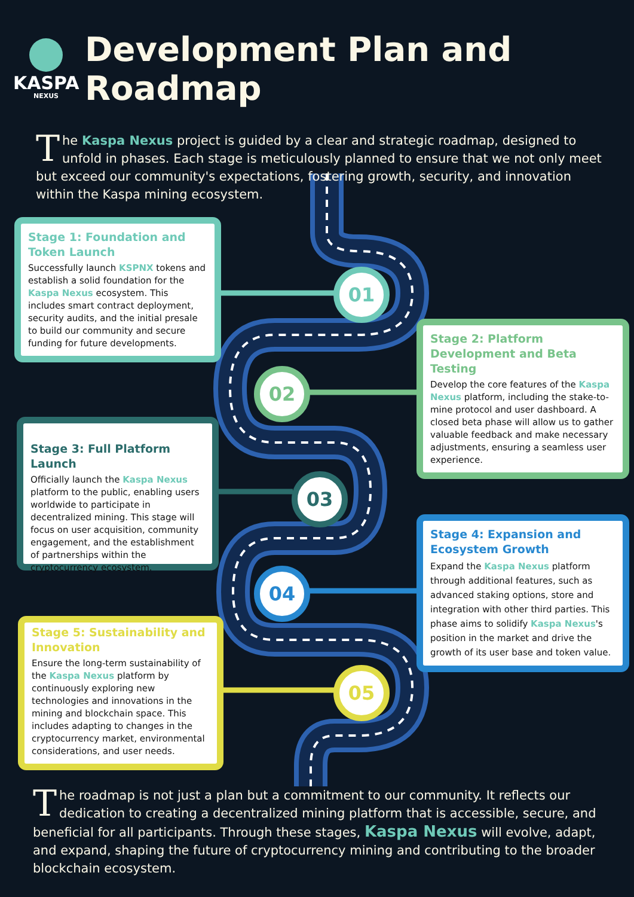KASPA
NEXUS
Development Plan and Roadmap
The Kaspa Nexus project is guided by a clear and strategic roadmap, designed to unfold in phases. Each stage is meticulously planned to ensure that we not only meet but exceed our community's expectations, fostering growth, security, and innovation within the Kaspa mining ecosystem.
Stage 1: Foundation and Token Launch
Successfully launch KSPNX tokens and establish a solid foundation for the Kaspa Nexus ecosystem. This includes smart contract deployment, security audits, and the initial presale to build our community and secure funding for future developments.
01
02
Stage 2: Platform Development and Beta Testing
Develop the core features of the Kaspa Nexus platform, including the stake-to-mine protocol and user dashboard. A closed beta phase will allow us to gather valuable feedback and make necessary adjustments, ensuring a seamless user experience.
Stage 3: Full Platform Launch
Officially launch the Kaspa Nexus platform to the public, enabling users worldwide to participate in decentralized mining. This stage will focus on user acquisition, community engagement, and the establishment of partnerships within the cryptocurrency ecosystem.
03
04
Stage 4: Expansion and Ecosystem Growth
Expand the Kaspa Nexus platform through additional features, such as advanced staking options, store and integration with other third parties. This phase aims to solidify Kaspa Nexus's position in the market and drive the growth of its user base and token value.
Stage 5: Sustainability and Innovation
Ensure the long-term sustainability of the Kaspa Nexus platform by continuously exploring new technologies and innovations in the mining and blockchain space. This includes adapting to changes in the cryptocurrency market, environmental considerations, and user needs.
05
The roadmap is not just a plan but a commitment to our community. It reflects our dedication to creating a decentralized mining platform that is accessible, secure, and beneficial for all participants. Through these stages, Kaspa Nexus will evolve, adapt, and expand, shaping the future of cryptocurrency mining and contributing to the broader blockchain ecosystem.